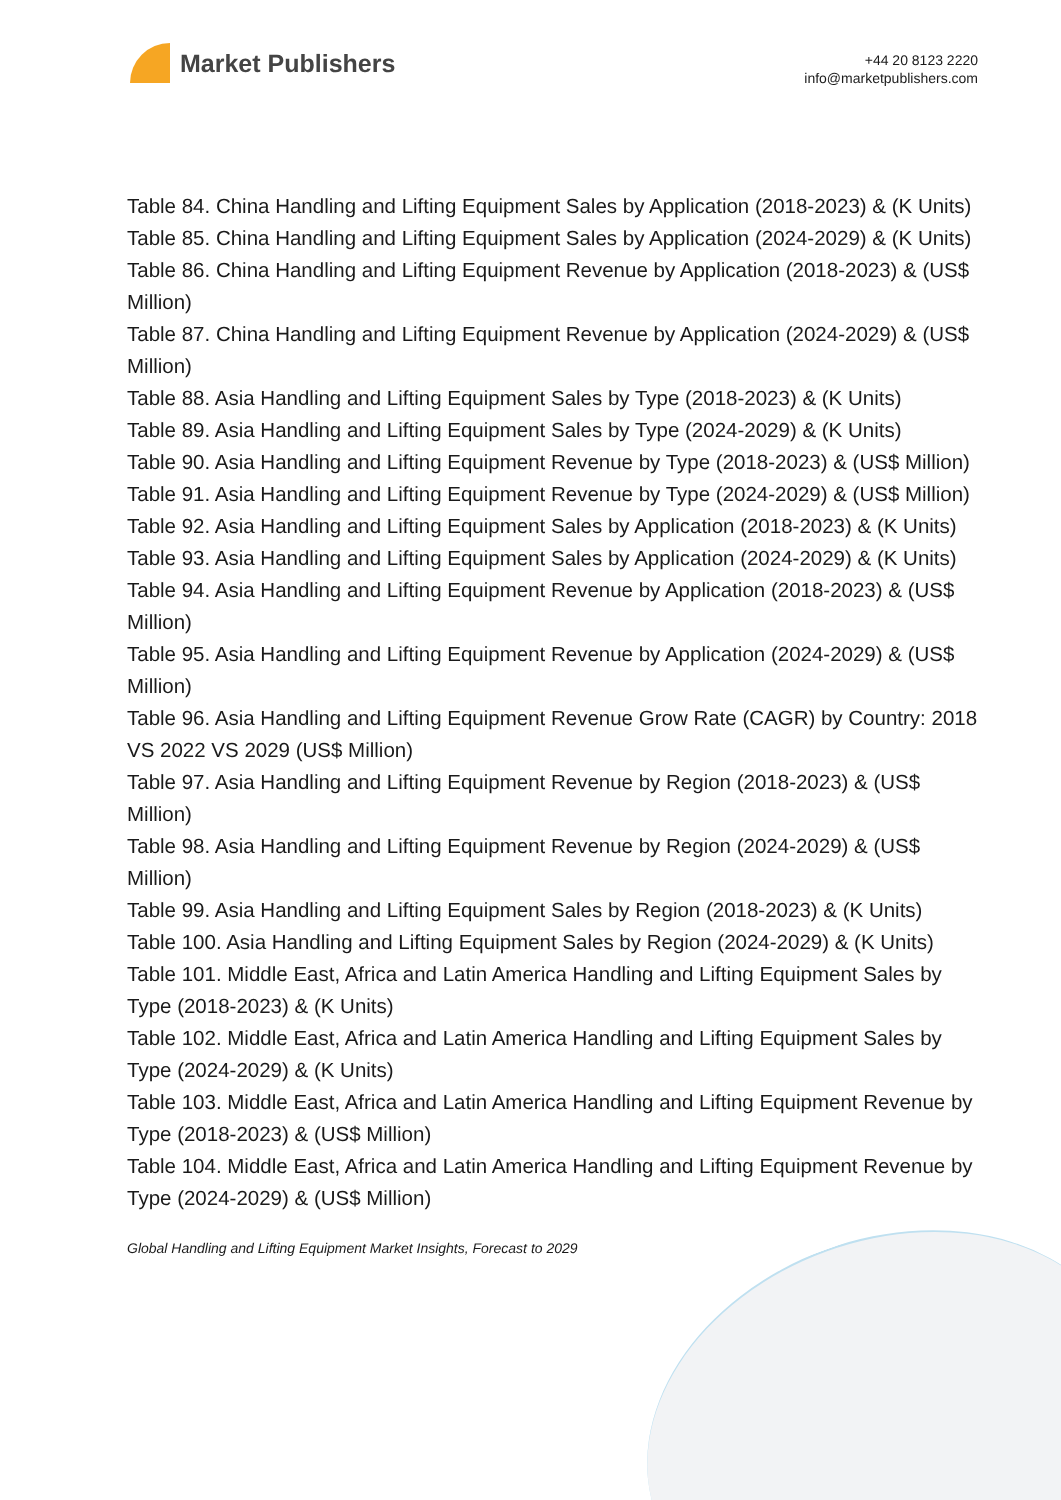Market Publishers
+44 20 8123 2220
info@marketpublishers.com
Table 84. China Handling and Lifting Equipment Sales by Application (2018-2023) & (K Units)
Table 85. China Handling and Lifting Equipment Sales by Application (2024-2029) & (K Units)
Table 86. China Handling and Lifting Equipment Revenue by Application (2018-2023) & (US$ Million)
Table 87. China Handling and Lifting Equipment Revenue by Application (2024-2029) & (US$ Million)
Table 88. Asia Handling and Lifting Equipment Sales by Type (2018-2023) & (K Units)
Table 89. Asia Handling and Lifting Equipment Sales by Type (2024-2029) & (K Units)
Table 90. Asia Handling and Lifting Equipment Revenue by Type (2018-2023) & (US$ Million)
Table 91. Asia Handling and Lifting Equipment Revenue by Type (2024-2029) & (US$ Million)
Table 92. Asia Handling and Lifting Equipment Sales by Application (2018-2023) & (K Units)
Table 93. Asia Handling and Lifting Equipment Sales by Application (2024-2029) & (K Units)
Table 94. Asia Handling and Lifting Equipment Revenue by Application (2018-2023) & (US$ Million)
Table 95. Asia Handling and Lifting Equipment Revenue by Application (2024-2029) & (US$ Million)
Table 96. Asia Handling and Lifting Equipment Revenue Grow Rate (CAGR) by Country: 2018 VS 2022 VS 2029 (US$ Million)
Table 97. Asia Handling and Lifting Equipment Revenue by Region (2018-2023) & (US$ Million)
Table 98. Asia Handling and Lifting Equipment Revenue by Region (2024-2029) & (US$ Million)
Table 99. Asia Handling and Lifting Equipment Sales by Region (2018-2023) & (K Units)
Table 100. Asia Handling and Lifting Equipment Sales by Region (2024-2029) & (K Units)
Table 101. Middle East, Africa and Latin America Handling and Lifting Equipment Sales by Type (2018-2023) & (K Units)
Table 102. Middle East, Africa and Latin America Handling and Lifting Equipment Sales by Type (2024-2029) & (K Units)
Table 103. Middle East, Africa and Latin America Handling and Lifting Equipment Revenue by Type (2018-2023) & (US$ Million)
Table 104. Middle East, Africa and Latin America Handling and Lifting Equipment Revenue by Type (2024-2029) & (US$ Million)
Global Handling and Lifting Equipment Market Insights, Forecast to 2029